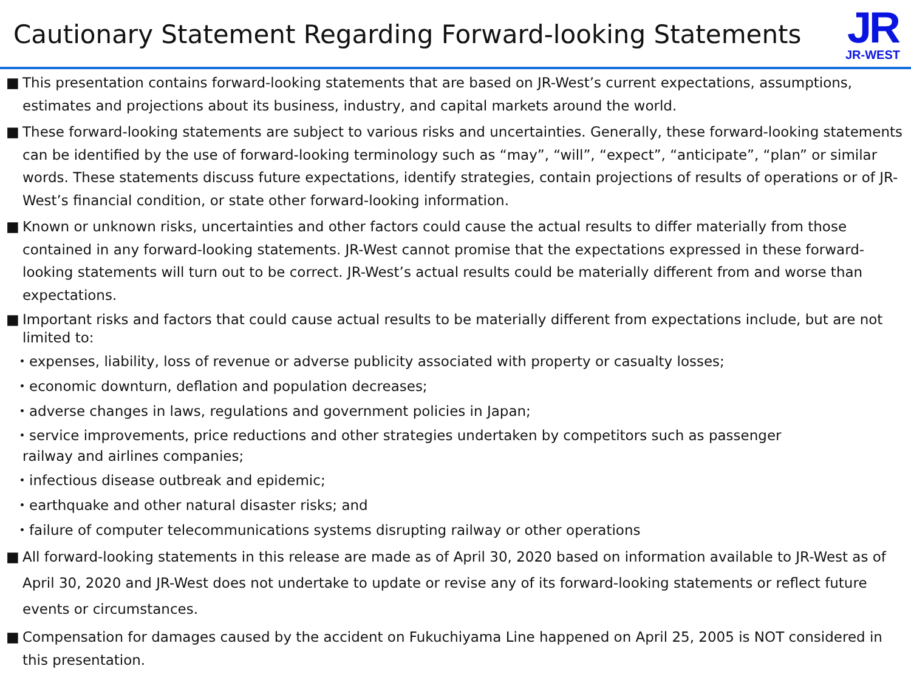Cautionary Statement Regarding Forward-looking Statements
JR
JR-WEST
■ This presentation contains forward-looking statements that are based on JR-West’s current expectations, assumptions, estimates and projections about its business, industry, and capital markets around the world.
■ These forward-looking statements are subject to various risks and uncertainties. Generally, these forward-looking statements can be identified by the use of forward-looking terminology such as “may”, “will”, “expect”, “anticipate”, “plan” or similar words. These statements discuss future expectations, identify strategies, contain projections of results of operations or of JR-West’s financial condition, or state other forward-looking information.
■ Known or unknown risks, uncertainties and other factors could cause the actual results to differ materially from those contained in any forward-looking statements. JR-West cannot promise that the expectations expressed in these forward-looking statements will turn out to be correct. JR-West’s actual results could be materially different from and worse than expectations.
■ Important risks and factors that could cause actual results to be materially different from expectations include, but are not limited to:
・expenses, liability, loss of revenue or adverse publicity associated with property or casualty losses;
・economic downturn, deflation and population decreases;
・adverse changes in laws, regulations and government policies in Japan;
・service improvements, price reductions and other strategies undertaken by competitors such as passenger
railway and airlines companies;
・infectious disease outbreak and epidemic;
・earthquake and other natural disaster risks; and
・failure of computer telecommunications systems disrupting railway or other operations
■ All forward-looking statements in this release are made as of April 30, 2020 based on information available to JR-West as of April 30, 2020 and JR-West does not undertake to update or revise any of its forward-looking statements or reflect future events or circumstances.
■ Compensation for damages caused by the accident on Fukuchiyama Line happened on April 25, 2005 is NOT considered in this presentation.